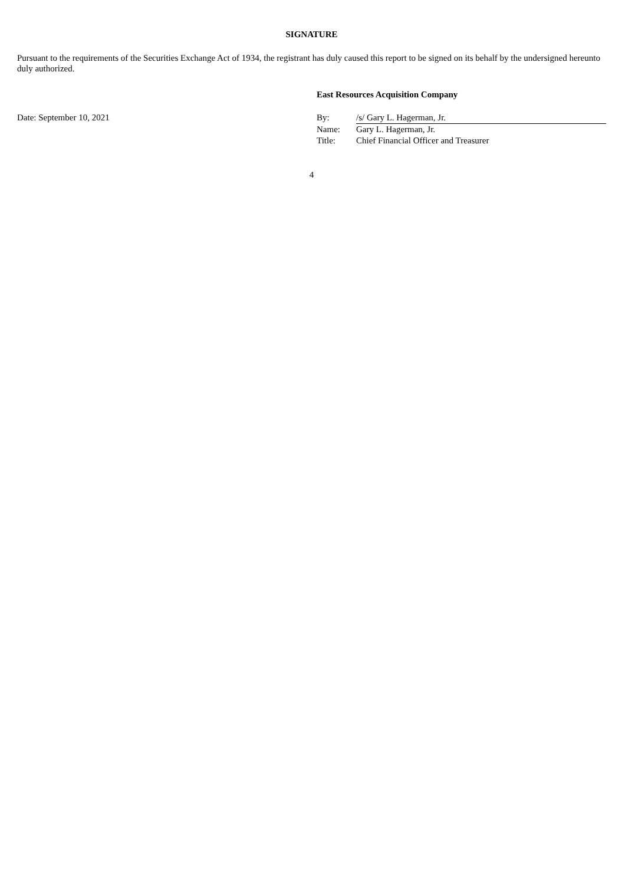SIGNATURE
Pursuant to the requirements of the Securities Exchange Act of 1934, the registrant has duly caused this report to be signed on its behalf by the undersigned hereunto duly authorized.
| | East Resources Acquisition Company | |
| Date: September 10, 2021 | By: | /s/ Gary L. Hagerman, Jr. |
| | Name: | Gary L. Hagerman, Jr. |
| | Title: | Chief Financial Officer and Treasurer |
4